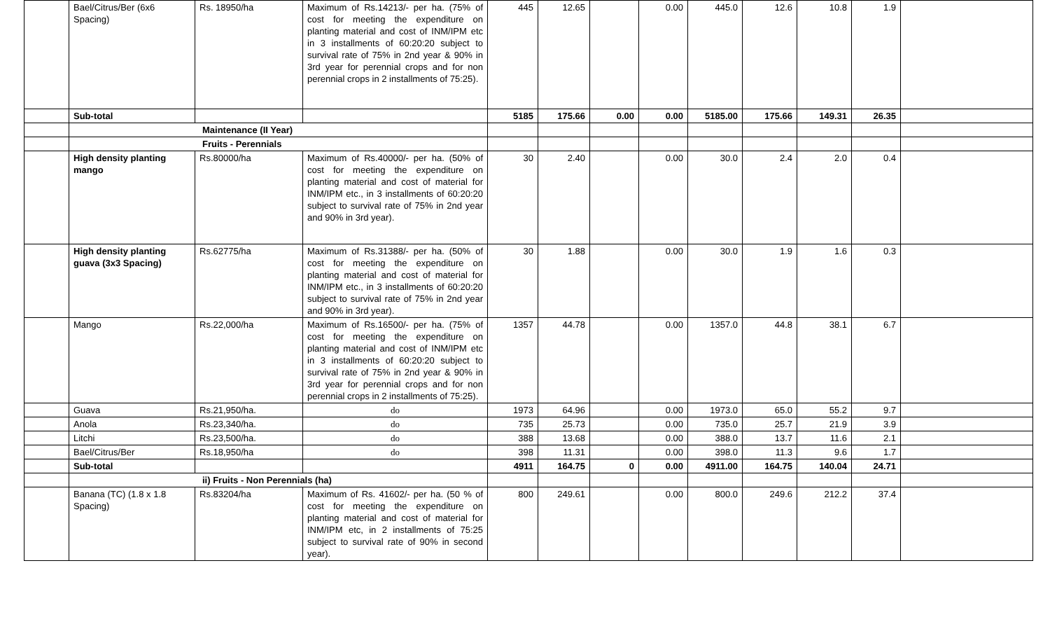| | Bael/Citrus/Ber (6x6 Spacing) | Rs. 18950/ha | Maximum of Rs.14213/- per ha. (75% of cost for meeting the expenditure on planting material and cost of INM/IPM etc in 3 installments of 60:20:20 subject to survival rate of 75% in 2nd year & 90% in 3rd year for perennial crops and for non perennial crops in 2 installments of 75:25). | 445 | 12.65 | | 0.00 | 445.0 | 12.6 | 10.8 | 1.9 | |
| | Sub-total | | | 5185 | 175.66 | 0.00 | 0.00 | 5185.00 | 175.66 | 149.31 | 26.35 | |
| | Maintenance (II Year) | | | | | | | | | | | |
| | Fruits - Perennials | | | | | | | | | | | |
| | High density planting mango | Rs.80000/ha | Maximum of Rs.40000/- per ha. (50% of cost for meeting the expenditure on planting material and cost of material for INM/IPM etc., in 3 installments of 60:20:20 subject to survival rate of 75% in 2nd year and 90% in 3rd year). | 30 | 2.40 | | 0.00 | 30.0 | 2.4 | 2.0 | 0.4 | |
| | High density planting guava (3x3 Spacing) | Rs.62775/ha | Maximum of Rs.31388/- per ha. (50% of cost for meeting the expenditure on planting material and cost of material for INM/IPM etc., in 3 installments of 60:20:20 subject to survival rate of 75% in 2nd year and 90% in 3rd year). | 30 | 1.88 | | 0.00 | 30.0 | 1.9 | 1.6 | 0.3 | |
| | Mango | Rs.22,000/ha | Maximum of Rs.16500/- per ha. (75% of cost for meeting the expenditure on planting material and cost of INM/IPM etc in 3 installments of 60:20:20 subject to survival rate of 75% in 2nd year & 90% in 3rd year for perennial crops and for non perennial crops in 2 installments of 75:25). | 1357 | 44.78 | | 0.00 | 1357.0 | 44.8 | 38.1 | 6.7 | |
| | Guava | Rs.21,950/ha. | do | 1973 | 64.96 | | 0.00 | 1973.0 | 65.0 | 55.2 | 9.7 | |
| | Anola | Rs.23,340/ha. | do | 735 | 25.73 | | 0.00 | 735.0 | 25.7 | 21.9 | 3.9 | |
| | Litchi | Rs.23,500/ha. | do | 388 | 13.68 | | 0.00 | 388.0 | 13.7 | 11.6 | 2.1 | |
| | Bael/Citrus/Ber | Rs.18,950/ha | do | 398 | 11.31 | | 0.00 | 398.0 | 11.3 | 9.6 | 1.7 | |
| | Sub-total | | | 4911 | 164.75 | 0 | 0.00 | 4911.00 | 164.75 | 140.04 | 24.71 | |
| | ii) Fruits - Non Perennials (ha) | | | | | | | | | | | |
| | Banana (TC) (1.8 x 1.8 Spacing) | Rs.83204/ha | Maximum of Rs. 41602/- per ha. (50 % of cost for meeting the expenditure on planting material and cost of material for INM/IPM etc, in 2 installments of 75:25 subject to survival rate of 90% in second year). | 800 | 249.61 | | 0.00 | 800.0 | 249.6 | 212.2 | 37.4 | |